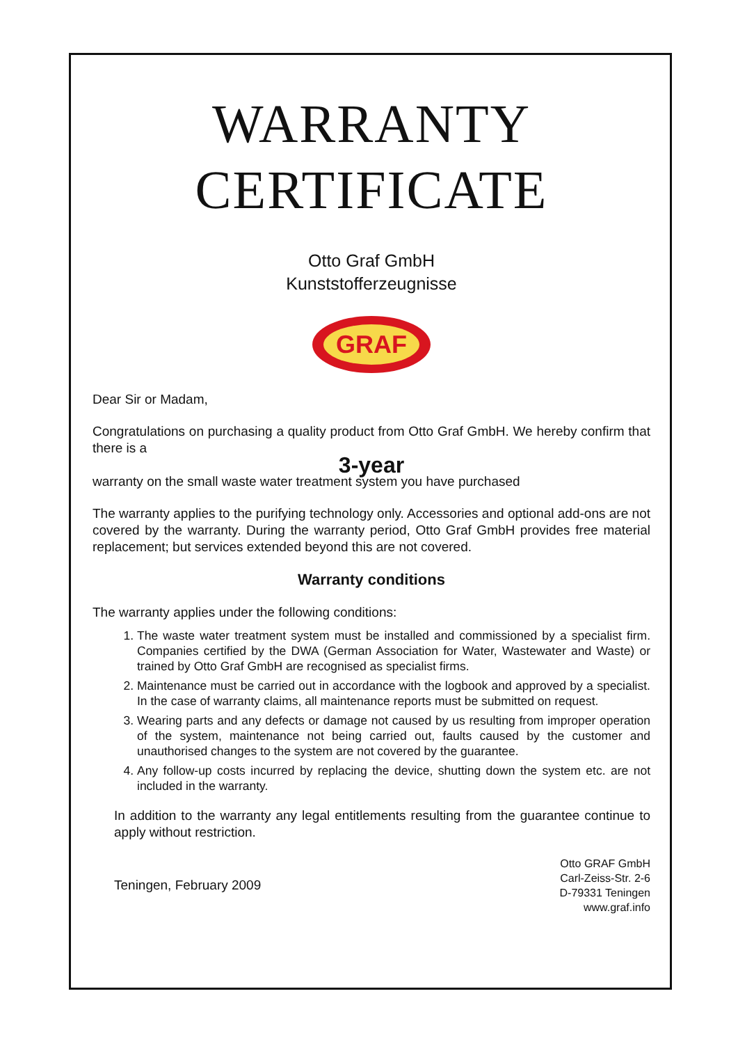WARRANTY
CERTIFICATE
Otto Graf GmbH
Kunststofferzeugnisse
GRAF
Dear Sir or Madam,
Congratulations on purchasing a quality product from Otto Graf GmbH. We hereby confirm that there is a
3-year
warranty on the small waste water treatment system you have purchased
The warranty applies to the purifying technology only. Accessories and optional add-ons are not covered by the warranty. During the warranty period, Otto Graf GmbH provides free material replacement; but services extended beyond this are not covered.
Warranty conditions
The warranty applies under the following conditions:
1. The waste water treatment system must be installed and commissioned by a specialist firm. Companies certified by the DWA (German Association for Water, Wastewater and Waste) or trained by Otto Graf GmbH are recognised as specialist firms.
2. Maintenance must be carried out in accordance with the logbook and approved by a specialist. In the case of warranty claims, all maintenance reports must be submitted on request.
3. Wearing parts and any defects or damage not caused by us resulting from improper operation of the system, maintenance not being carried out, faults caused by the customer and unauthorised changes to the system are not covered by the guarantee.
4. Any follow-up costs incurred by replacing the device, shutting down the system etc. are not included in the warranty.
In addition to the warranty any legal entitlements resulting from the guarantee continue to apply without restriction.
Teningen, February 2009
Otto GRAF GmbH
Carl-Zeiss-Str. 2-6
D-79331 Teningen
www.graf.info